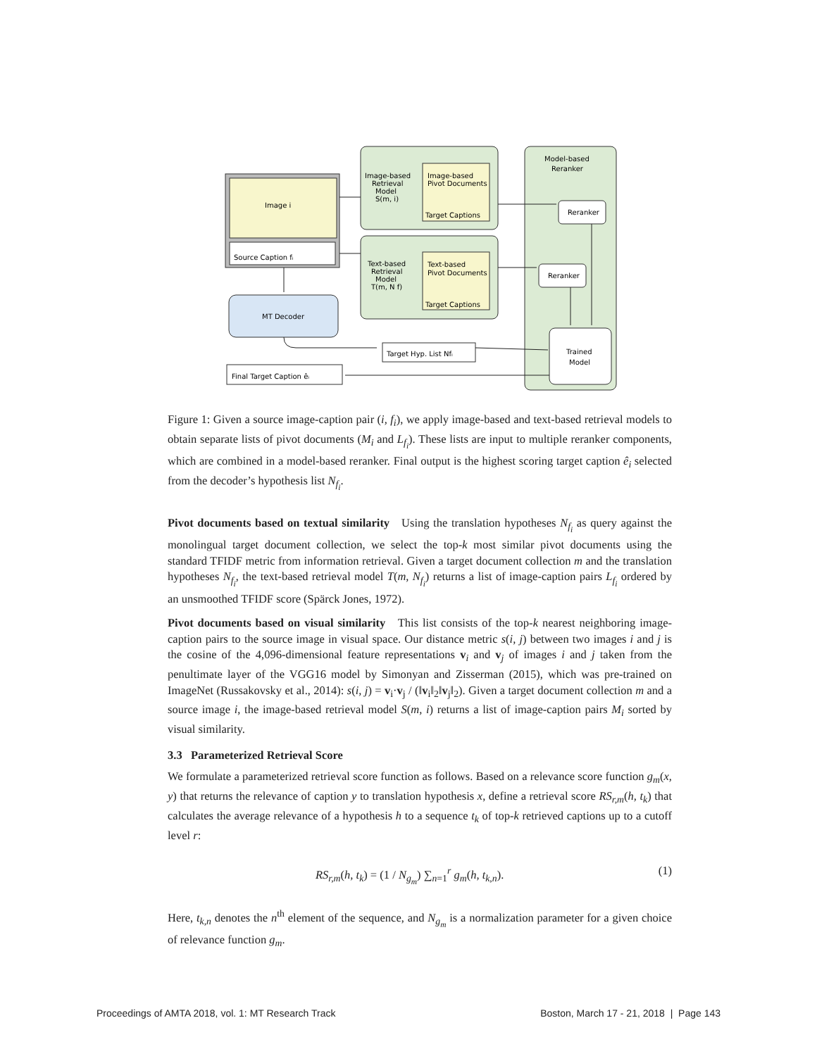Image i
Source Caption fᵢ
Image-based
Retrieval
Model
S(m, i)
Image-based
Pivot Documents
Target Captions
Text-based
Retrieval
Model
T(m, N f)
Text-based
Pivot Documents
Target Captions
Model-based
Reranker
Reranker
Reranker
Trained
Model
MT Decoder
Target Hyp. List Nfᵢ
Final Target Caption êᵢ
Figure 1: Given a source image-caption pair (i, f<sub>i</sub>), we apply image-based and text-based retrieval models to obtain separate lists of pivot documents (M<sub>i</sub> and L<sub>f<sub>i</sub></sub>). These lists are input to multiple reranker components, which are combined in a model-based reranker. Final output is the highest scoring target caption ê<sub>i</sub> selected from the decoder’s hypothesis list N<sub>f<sub>i</sub></sub>.
Pivot documents based on textual similarity Using the translation hypotheses N<sub>f<sub>i</sub></sub> as query against the monolingual target document collection, we select the top-k most similar pivot documents using the standard TFIDF metric from information retrieval. Given a target document collection m and the translation hypotheses N<sub>f<sub>i</sub></sub>, the text-based retrieval model T(m, N<sub>f<sub>i</sub></sub>) returns a list of image-caption pairs L<sub>f<sub>i</sub></sub> ordered by an unsmoothed TFIDF score (Spärck Jones, 1972).
Pivot documents based on visual similarity This list consists of the top-k nearest neighboring image-caption pairs to the source image in visual space. Our distance metric s(i, j) between two images i and j is the cosine of the 4,096-dimensional feature representations v<sub>i</sub> and v<sub>j</sub> of images i and j taken from the penultimate layer of the VGG16 model by Simonyan and Zisserman (2015), which was pre-trained on ImageNet (Russakovsky et al., 2014): s(i, j) = v<sub>i</sub>·v<sub>j</sub> / (‖v<sub>i</sub>‖<sub>2</sub>‖v<sub>j</sub>‖<sub>2</sub>). Given a target document collection m and a source image i, the image-based retrieval model S(m, i) returns a list of image-caption pairs M<sub>i</sub> sorted by visual similarity.
3.3 Parameterized Retrieval Score
We formulate a parameterized retrieval score function as follows. Based on a relevance score function g<sub>m</sub>(x, y) that returns the relevance of caption y to translation hypothesis x, define a retrieval score RS<sub>r,m</sub>(h, t<sub>k</sub>) that calculates the average relevance of a hypothesis h to a sequence t<sub>k</sub> of top-k retrieved captions up to a cutoff level r:
RS<sub>r,m</sub>(h, t<sub>k</sub>) = (1 / N<sub>g<sub>m</sub></sub>) ∑<sub>n=1</sub><sup>r</sup> g<sub>m</sub>(h, t<sub>k,n</sub>). (1)
Here, t<sub>k,n</sub> denotes the n<sup>th</sup> element of the sequence, and N<sub>g<sub>m</sub></sub> is a normalization parameter for a given choice of relevance function g<sub>m</sub>.
Proceedings of AMTA 2018, vol. 1: MT Research Track Boston, March 17 - 21, 2018 | Page 143